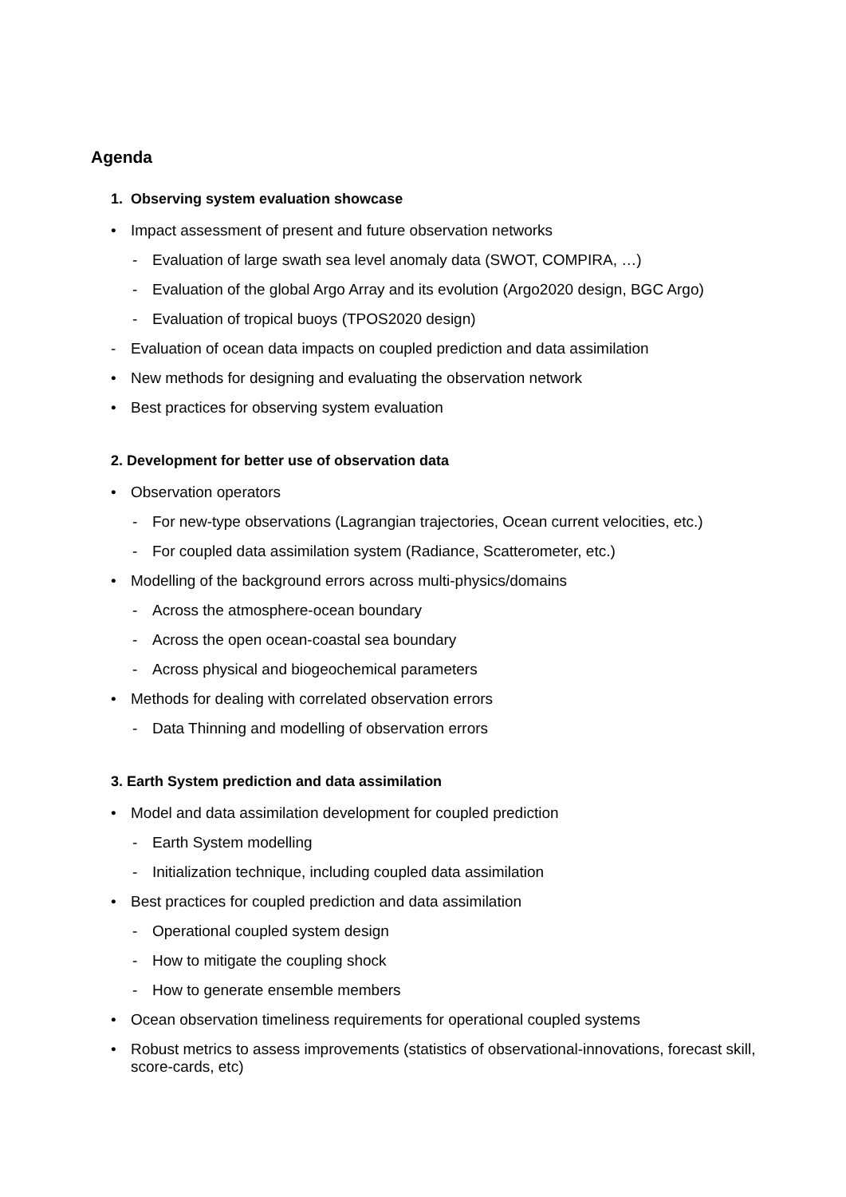Agenda
1. Observing system evaluation showcase
• Impact assessment of present and future observation networks
- Evaluation of large swath sea level anomaly data (SWOT, COMPIRA, …)
- Evaluation of the global Argo Array and its evolution (Argo2020 design, BGC Argo)
- Evaluation of tropical buoys (TPOS2020 design)
- Evaluation of ocean data impacts on coupled prediction and data assimilation
• New methods for designing and evaluating the observation network
• Best practices for observing system evaluation
2. Development for better use of observation data
• Observation operators
- For new-type observations (Lagrangian trajectories, Ocean current velocities, etc.)
- For coupled data assimilation system (Radiance, Scatterometer, etc.)
• Modelling of the background errors across multi-physics/domains
- Across the atmosphere-ocean boundary
- Across the open ocean-coastal sea boundary
- Across physical and biogeochemical parameters
• Methods for dealing with correlated observation errors
- Data Thinning and modelling of observation errors
3. Earth System prediction and data assimilation
• Model and data assimilation development for coupled prediction
- Earth System modelling
- Initialization technique, including coupled data assimilation
• Best practices for coupled prediction and data assimilation
- Operational coupled system design
- How to mitigate the coupling shock
- How to generate ensemble members
• Ocean observation timeliness requirements for operational coupled systems
• Robust metrics to assess improvements (statistics of observational-innovations, forecast skill, score-cards, etc)